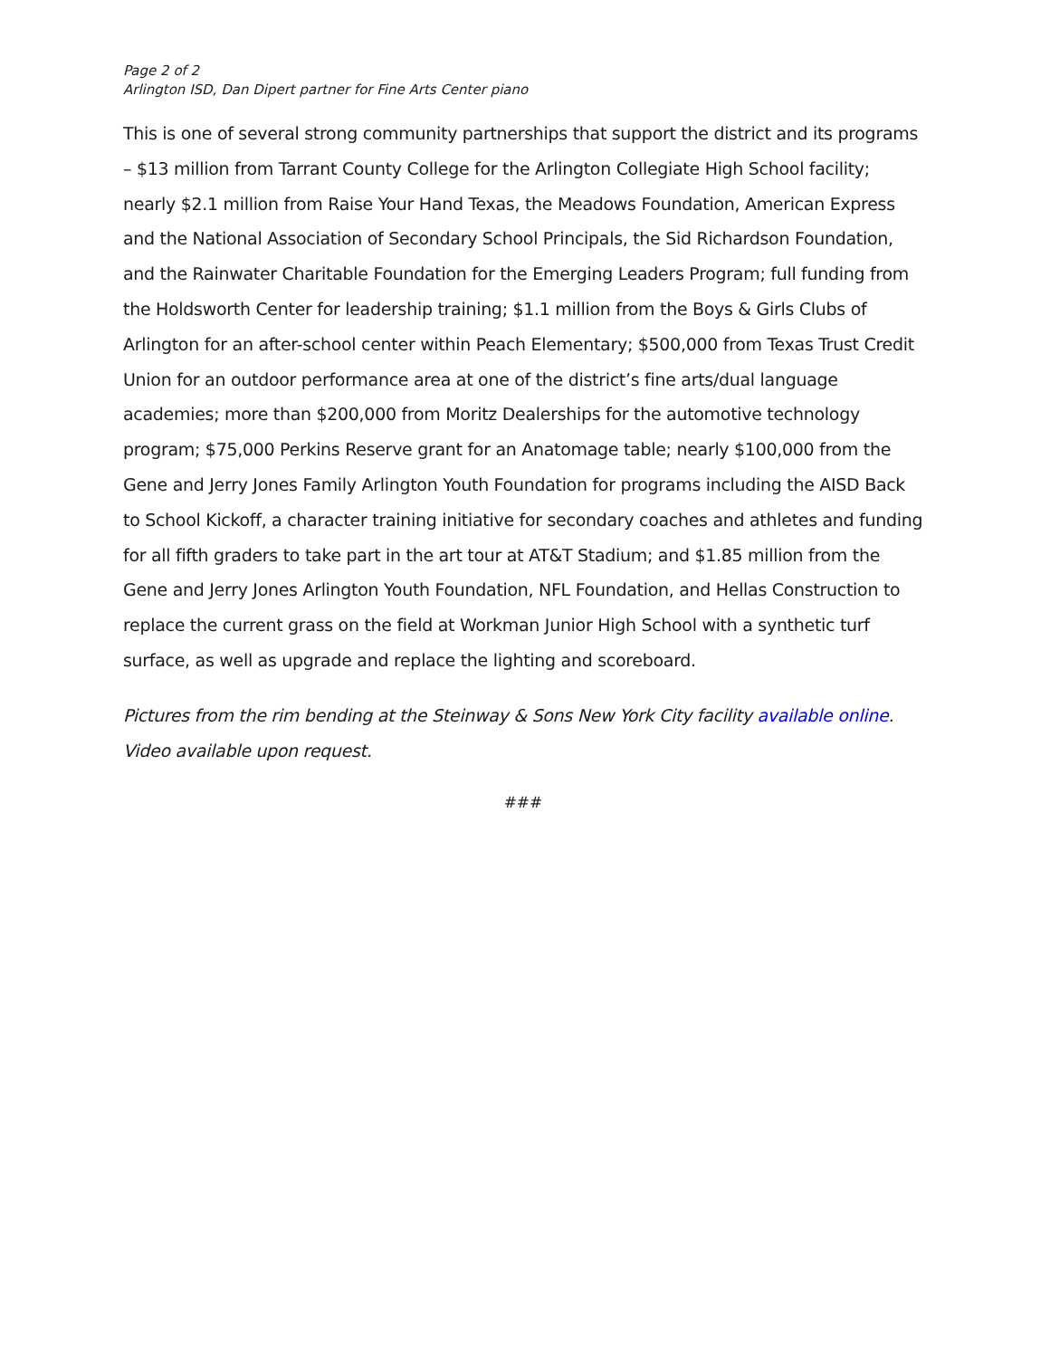Page 2 of 2
Arlington ISD, Dan Dipert partner for Fine Arts Center piano
This is one of several strong community partnerships that support the district and its programs – $13 million from Tarrant County College for the Arlington Collegiate High School facility; nearly $2.1 million from Raise Your Hand Texas, the Meadows Foundation, American Express and the National Association of Secondary School Principals, the Sid Richardson Foundation, and the Rainwater Charitable Foundation for the Emerging Leaders Program; full funding from the Holdsworth Center for leadership training; $1.1 million from the Boys & Girls Clubs of Arlington for an after-school center within Peach Elementary; $500,000 from Texas Trust Credit Union for an outdoor performance area at one of the district’s fine arts/dual language academies; more than $200,000 from Moritz Dealerships for the automotive technology program; $75,000 Perkins Reserve grant for an Anatomage table; nearly $100,000 from the Gene and Jerry Jones Family Arlington Youth Foundation for programs including the AISD Back to School Kickoff, a character training initiative for secondary coaches and athletes and funding for all fifth graders to take part in the art tour at AT&T Stadium; and $1.85 million from the Gene and Jerry Jones Arlington Youth Foundation, NFL Foundation, and Hellas Construction to replace the current grass on the field at Workman Junior High School with a synthetic turf surface, as well as upgrade and replace the lighting and scoreboard.
Pictures from the rim bending at the Steinway & Sons New York City facility available online. Video available upon request.
###